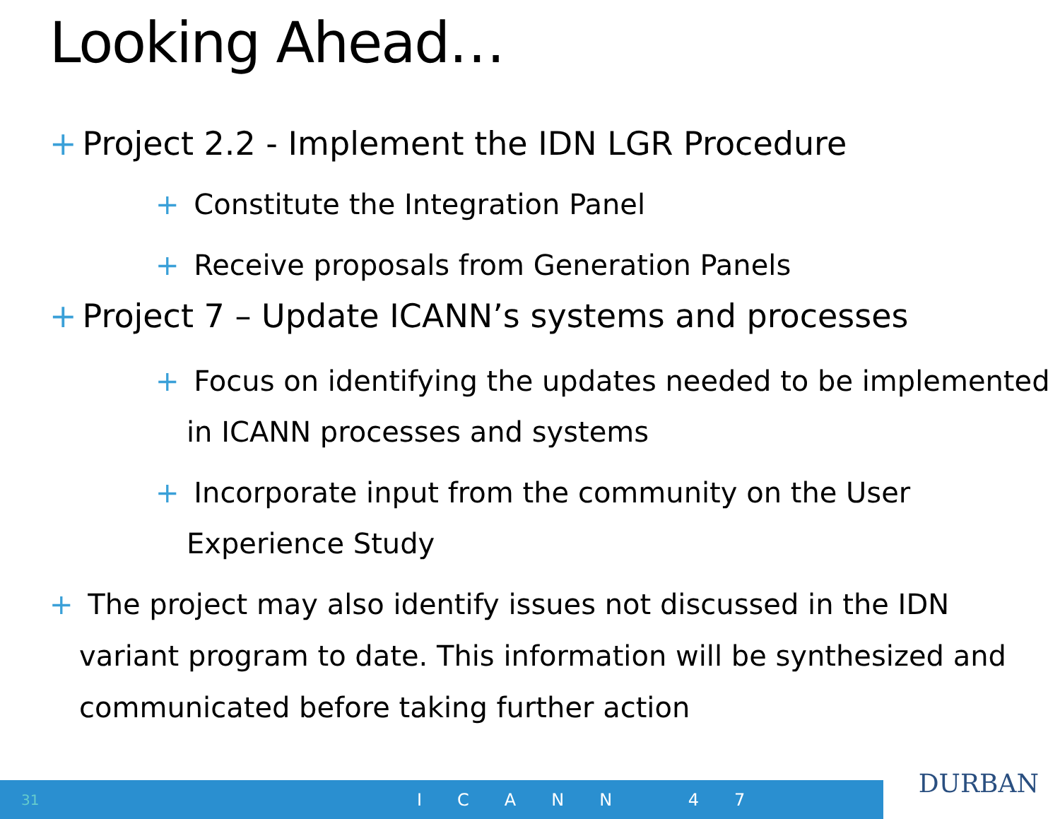Looking Ahead…
+ Project 2.2 - Implement the IDN LGR Procedure
+ Constitute the Integration Panel
+ Receive proposals from Generation Panels
+ Project 7 – Update ICANN’s systems and processes
+ Focus on identifying the updates needed to be implemented in ICANN processes and systems
+ Incorporate input from the community on the User Experience Study
+ The project may also identify issues not discussed in the IDN variant program to date. This information will be synthesized and communicated before taking further action
31 ICANN 47
DURBAN